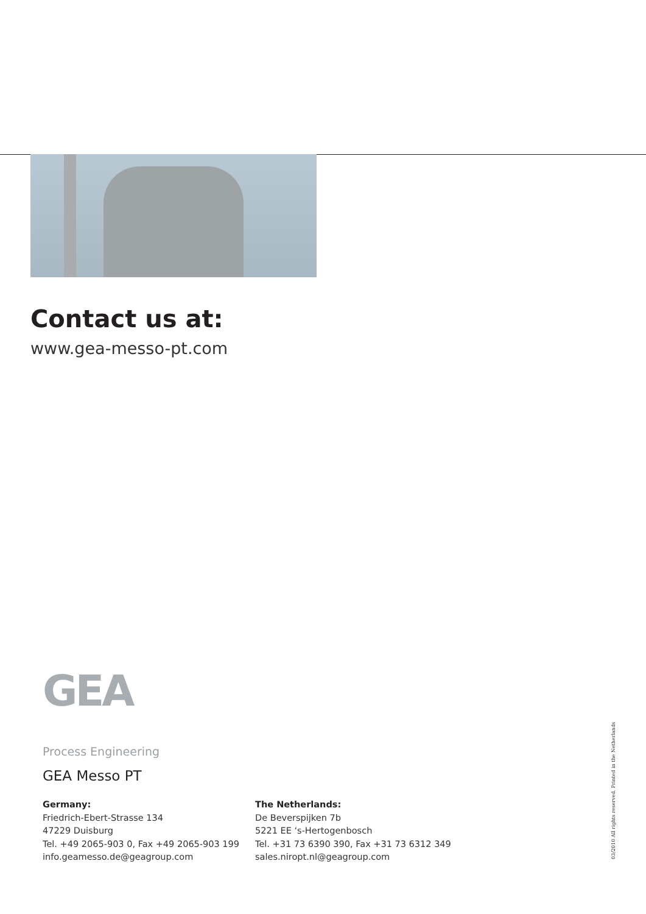Contact us at:
www.gea-messo-pt.com
GEA
Process Engineering
GEA Messo PT
Germany:
Friedrich-Ebert-Strasse 134
47229 Duisburg
Tel. +49 2065-903 0, Fax +49 2065-903 199
info.geamesso.de@geagroup.com
The Netherlands:
De Beverspijken 7b
5221 EE ‘s-Hertogenbosch
Tel. +31 73 6390 390, Fax +31 73 6312 349
sales.niropt.nl@geagroup.com
03/2010 All rights reserved. Printed in the Netherlands